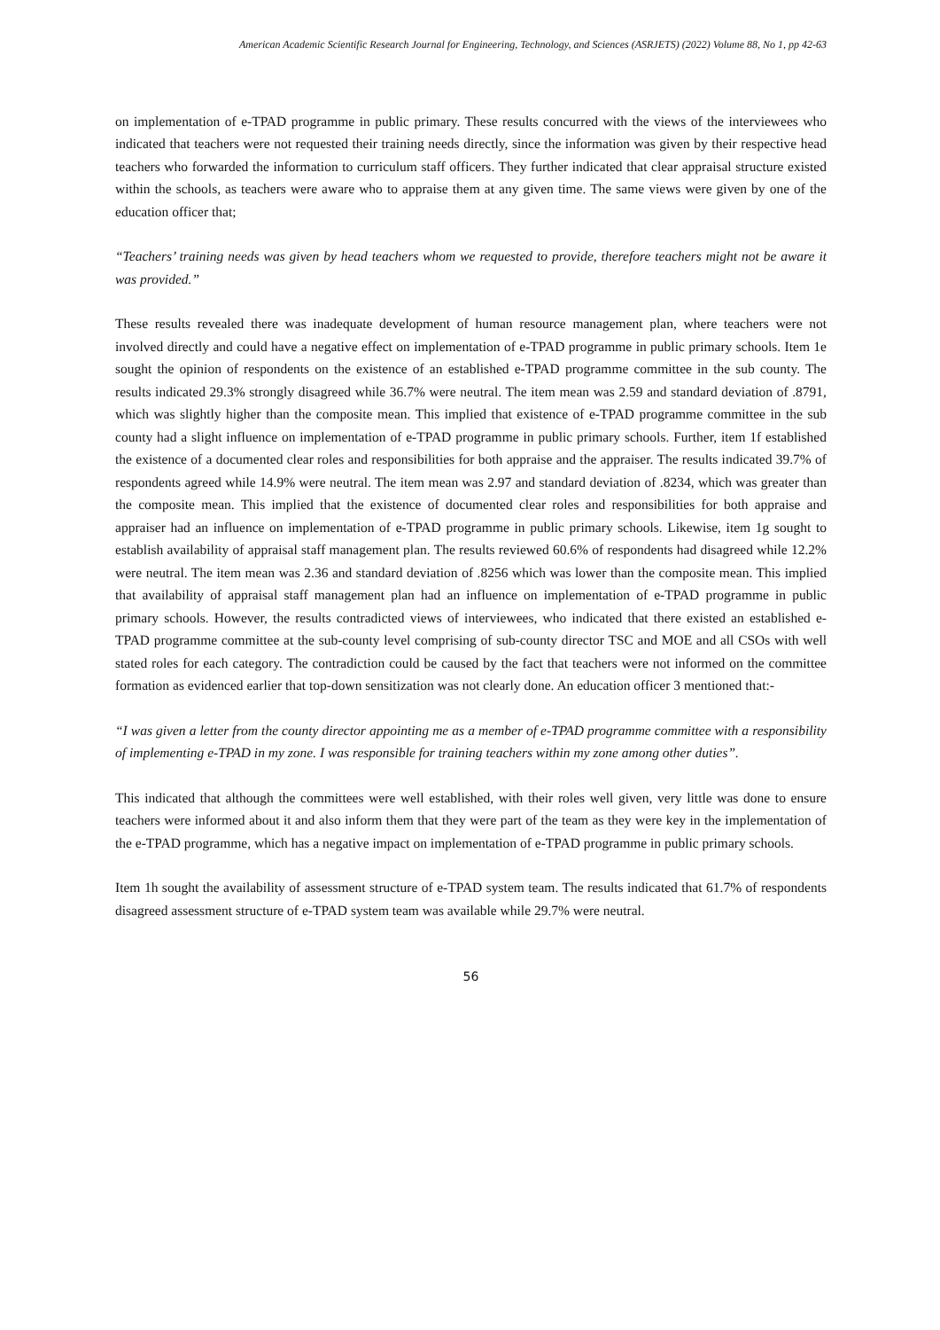American Academic Scientific Research Journal for Engineering, Technology, and Sciences (ASRJETS) (2022) Volume 88, No 1, pp 42-63
on implementation of e-TPAD programme in public primary. These results concurred with the views of the interviewees who indicated that teachers were not requested their training needs directly, since the information was given by their respective head teachers who forwarded the information to curriculum staff officers. They further indicated that clear appraisal structure existed within the schools, as teachers were aware who to appraise them at any given time. The same views were given by one of the education officer that;
“Teachers’ training needs was given by head teachers whom we requested to provide, therefore teachers might not be aware it was provided.”
These results revealed there was inadequate development of human resource management plan, where teachers were not involved directly and could have a negative effect on implementation of e-TPAD programme in public primary schools. Item 1e sought the opinion of respondents on the existence of an established e-TPAD programme committee in the sub county. The results indicated 29.3% strongly disagreed while 36.7% were neutral. The item mean was 2.59 and standard deviation of .8791, which was slightly higher than the composite mean. This implied that existence of e-TPAD programme committee in the sub county had a slight influence on implementation of e-TPAD programme in public primary schools. Further, item 1f established the existence of a documented clear roles and responsibilities for both appraise and the appraiser. The results indicated 39.7% of respondents agreed while 14.9% were neutral. The item mean was 2.97 and standard deviation of .8234, which was greater than the composite mean. This implied that the existence of documented clear roles and responsibilities for both appraise and appraiser had an influence on implementation of e-TPAD programme in public primary schools. Likewise, item 1g sought to establish availability of appraisal staff management plan. The results reviewed 60.6% of respondents had disagreed while 12.2% were neutral. The item mean was 2.36 and standard deviation of .8256 which was lower than the composite mean. This implied that availability of appraisal staff management plan had an influence on implementation of e-TPAD programme in public primary schools. However, the results contradicted views of interviewees, who indicated that there existed an established e-TPAD programme committee at the sub-county level comprising of sub-county director TSC and MOE and all CSOs with well stated roles for each category. The contradiction could be caused by the fact that teachers were not informed on the committee formation as evidenced earlier that top-down sensitization was not clearly done. An education officer 3 mentioned that:-
“I was given a letter from the county director appointing me as a member of e-TPAD programme committee with a responsibility of implementing e-TPAD in my zone. I was responsible for training teachers within my zone among other duties”.
This indicated that although the committees were well established, with their roles well given, very little was done to ensure teachers were informed about it and also inform them that they were part of the team as they were key in the implementation of the e-TPAD programme, which has a negative impact on implementation of e-TPAD programme in public primary schools.
Item 1h sought the availability of assessment structure of e-TPAD system team. The results indicated that 61.7% of respondents disagreed assessment structure of e-TPAD system team was available while 29.7% were neutral.
56